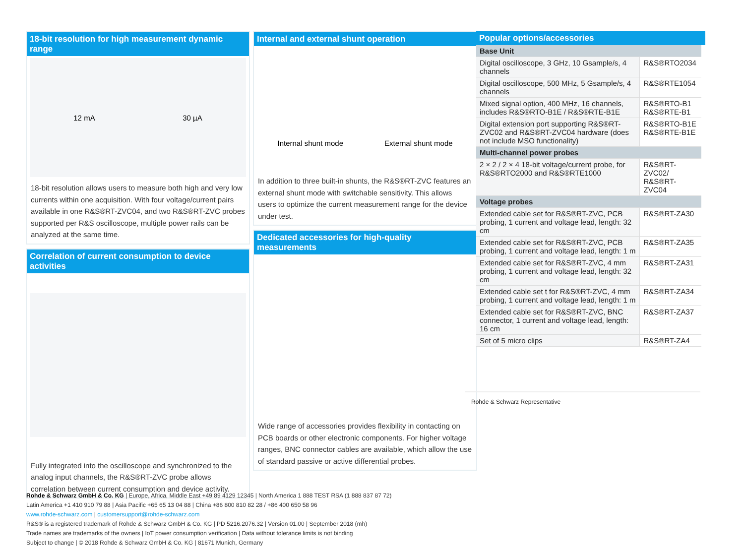18-bit resolution for high measurement dynamic range
12 mA 30 µA
18-bit resolution allows users to measure both high and very low currents within one acquisition. With four voltage/current pairs available in one R&S®RT-ZVC04, and two R&S®RT-ZVC probes supported per R&S oscilloscope, multiple power rails can be analyzed at the same time.
Correlation of current consumption to device activities
Fully integrated into the oscilloscope and synchronized to the analog input channels, the R&S®RT-ZVC probe allows correlation between current consumption and device activity.
Internal and external shunt operation
Internal shunt mode External shunt mode
In addition to three built-in shunts, the R&S®RT-ZVC features an external shunt mode with switchable sensitivity. This allows users to optimize the current measurement range for the device under test.
Dedicated accessories for high-quality measurements
Wide range of accessories provides flexibility in contacting on PCB boards or other electronic components. For higher voltage ranges, BNC connector cables are available, which allow the use of standard passive or active differential probes.
Popular options/accessories
| Base Unit | |
| Digital oscilloscope, 3 GHz, 10 Gsample/s, 4 channels | R&S®RTO2034 |
| Digital oscilloscope, 500 MHz, 5 Gsample/s, 4 channels | R&S®RTE1054 |
| Mixed signal option, 400 MHz, 16 channels, includes R&S®RTO-B1E / R&S®RTE-B1E | R&S®RTO-B1 R&S®RTE-B1 |
| Digital extension port supporting R&S®RT-ZVC02 and R&S®RT-ZVC04 hardware (does not include MSO functionality) | R&S®RTO-B1E R&S®RTE-B1E |
| Multi-channel power probes | |
| 2 × 2 / 2 × 4 18-bit voltage/current probe, for R&S®RTO2000 and R&S®RTE1000 | R&S®RT-ZVC02/ R&S®RT-ZVC04 |
| Voltage probes | |
| Extended cable set for R&S®RT-ZVC, PCB probing, 1 current and voltage lead, length: 32 cm | R&S®RT-ZA30 |
| Extended cable set for R&S®RT-ZVC, PCB probing, 1 current and voltage lead, length: 1 m | R&S®RT-ZA35 |
| Extended cable set for R&S®RT-ZVC, 4 mm probing, 1 current and voltage lead, length: 32 cm | R&S®RT-ZA31 |
| Extended cable set t for R&S®RT-ZVC, 4 mm probing, 1 current and voltage lead, length: 1 m | R&S®RT-ZA34 |
| Extended cable set for R&S®RT-ZVC, BNC connector, 1 current and voltage lead, length: 16 cm | R&S®RT-ZA37 |
| Set of 5 micro clips | R&S®RT-ZA4 |
Rohde & Schwarz Representative
Rohde & Schwarz GmbH & Co. KG | Europe, Africa, Middle East +49 89 4129 12345 | North America 1 888 TEST RSA (1 888 837 87 72)
Latin America +1 410 910 79 88 | Asia Pacific +65 65 13 04 88 | China +86 800 810 82 28 / +86 400 650 58 96
www.rohde-schwarz.com | customersupport@rohde-schwarz.com
R&S® is a registered trademark of Rohde & Schwarz GmbH & Co. KG | PD 5216.2076.32 | Version 01.00 | September 2018 (mh)
Trade names are trademarks of the owners | IoT power consumption verification | Data without tolerance limits is not binding
Subject to change | © 2018 Rohde & Schwarz GmbH & Co. KG | 81671 Munich, Germany